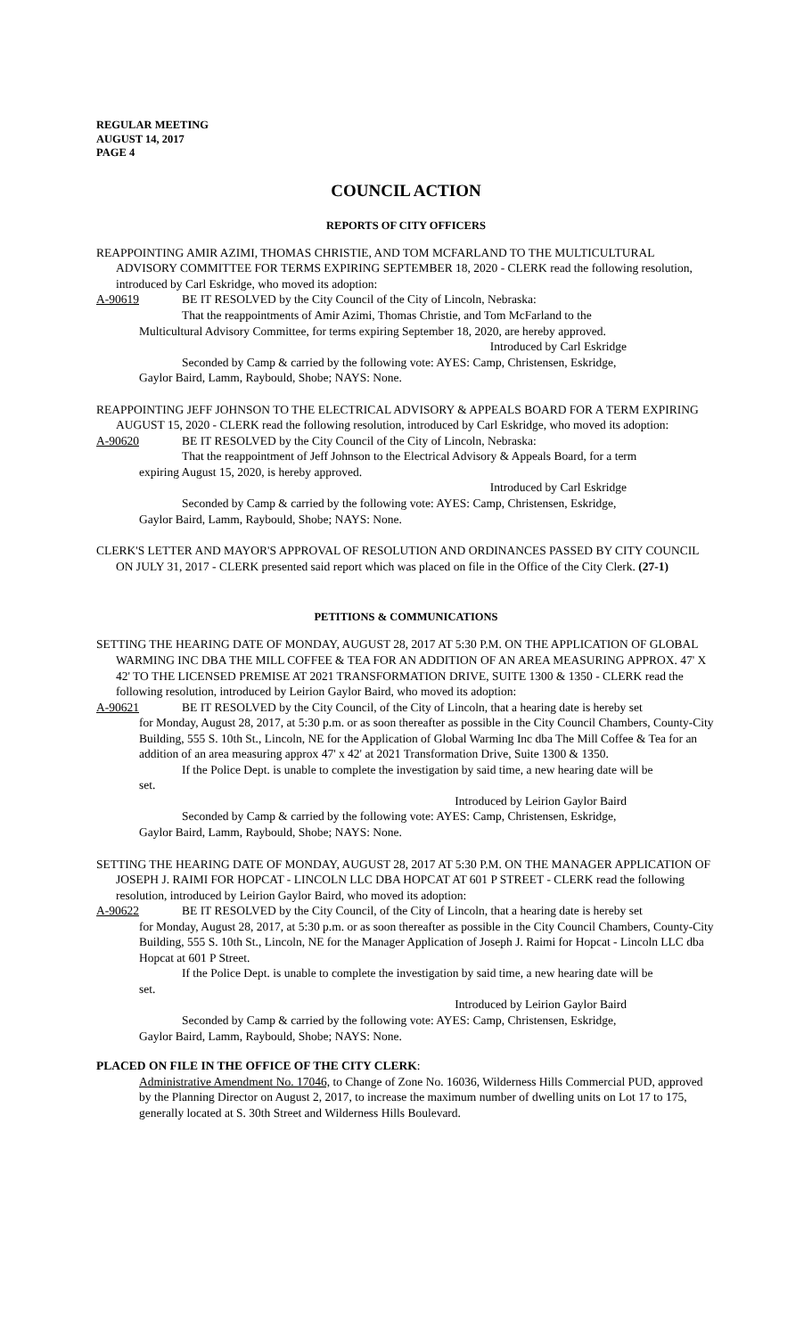REGULAR MEETING
AUGUST 14, 2017
PAGE 4
COUNCIL ACTION
REPORTS OF CITY OFFICERS
REAPPOINTING AMIR AZIMI, THOMAS CHRISTIE, AND TOM MCFARLAND TO THE MULTICULTURAL ADVISORY COMMITTEE FOR TERMS EXPIRING SEPTEMBER 18, 2020 - CLERK read the following resolution, introduced by Carl Eskridge, who moved its adoption:
A-90619 BE IT RESOLVED by the City Council of the City of Lincoln, Nebraska:
That the reappointments of Amir Azimi, Thomas Christie, and Tom McFarland to the
Multicultural Advisory Committee, for terms expiring September 18, 2020, are hereby approved.
Introduced by Carl Eskridge
Seconded by Camp & carried by the following vote: AYES: Camp, Christensen, Eskridge,
Gaylor Baird, Lamm, Raybould, Shobe; NAYS: None.
REAPPOINTING JEFF JOHNSON TO THE ELECTRICAL ADVISORY & APPEALS BOARD FOR A TERM EXPIRING AUGUST 15, 2020 - CLERK read the following resolution, introduced by Carl Eskridge, who moved its adoption:
A-90620 BE IT RESOLVED by the City Council of the City of Lincoln, Nebraska:
That the reappointment of Jeff Johnson to the Electrical Advisory & Appeals Board, for a term
expiring August 15, 2020, is hereby approved.
Introduced by Carl Eskridge
Seconded by Camp & carried by the following vote: AYES: Camp, Christensen, Eskridge,
Gaylor Baird, Lamm, Raybould, Shobe; NAYS: None.
CLERK'S LETTER AND MAYOR'S APPROVAL OF RESOLUTION AND ORDINANCES PASSED BY CITY COUNCIL ON JULY 31, 2017 - CLERK presented said report which was placed on file in the Office of the City Clerk. (27-1)
PETITIONS & COMMUNICATIONS
SETTING THE HEARING DATE OF MONDAY, AUGUST 28, 2017 AT 5:30 P.M. ON THE APPLICATION OF GLOBAL WARMING INC DBA THE MILL COFFEE & TEA FOR AN ADDITION OF AN AREA MEASURING APPROX. 47' X 42' TO THE LICENSED PREMISE AT 2021 TRANSFORMATION DRIVE, SUITE 1300 & 1350 - CLERK read the following resolution, introduced by Leirion Gaylor Baird, who moved its adoption:
A-90621 BE IT RESOLVED by the City Council, of the City of Lincoln, that a hearing date is hereby set
for Monday, August 28, 2017, at 5:30 p.m. or as soon thereafter as possible in the City Council Chambers, County-City Building, 555 S. 10th St., Lincoln, NE for the Application of Global Warming Inc dba The Mill Coffee & Tea for an addition of an area measuring approx 47' x 42' at 2021 Transformation Drive, Suite 1300 & 1350.
If the Police Dept. is unable to complete the investigation by said time, a new hearing date will be
set.
Introduced by Leirion Gaylor Baird
Seconded by Camp & carried by the following vote: AYES: Camp, Christensen, Eskridge,
Gaylor Baird, Lamm, Raybould, Shobe; NAYS: None.
SETTING THE HEARING DATE OF MONDAY, AUGUST 28, 2017 AT 5:30 P.M. ON THE MANAGER APPLICATION OF JOSEPH J. RAIMI FOR HOPCAT - LINCOLN LLC DBA HOPCAT AT 601 P STREET - CLERK read the following resolution, introduced by Leirion Gaylor Baird, who moved its adoption:
A-90622 BE IT RESOLVED by the City Council, of the City of Lincoln, that a hearing date is hereby set
for Monday, August 28, 2017, at 5:30 p.m. or as soon thereafter as possible in the City Council Chambers, County-City Building, 555 S. 10th St., Lincoln, NE for the Manager Application of Joseph J. Raimi for Hopcat - Lincoln LLC dba Hopcat at 601 P Street.
If the Police Dept. is unable to complete the investigation by said time, a new hearing date will be
set.
Introduced by Leirion Gaylor Baird
Seconded by Camp & carried by the following vote: AYES: Camp, Christensen, Eskridge,
Gaylor Baird, Lamm, Raybould, Shobe; NAYS: None.
PLACED ON FILE IN THE OFFICE OF THE CITY CLERK:
Administrative Amendment No. 17046, to Change of Zone No. 16036, Wilderness Hills Commercial PUD, approved by the Planning Director on August 2, 2017, to increase the maximum number of dwelling units on Lot 17 to 175, generally located at S. 30th Street and Wilderness Hills Boulevard.